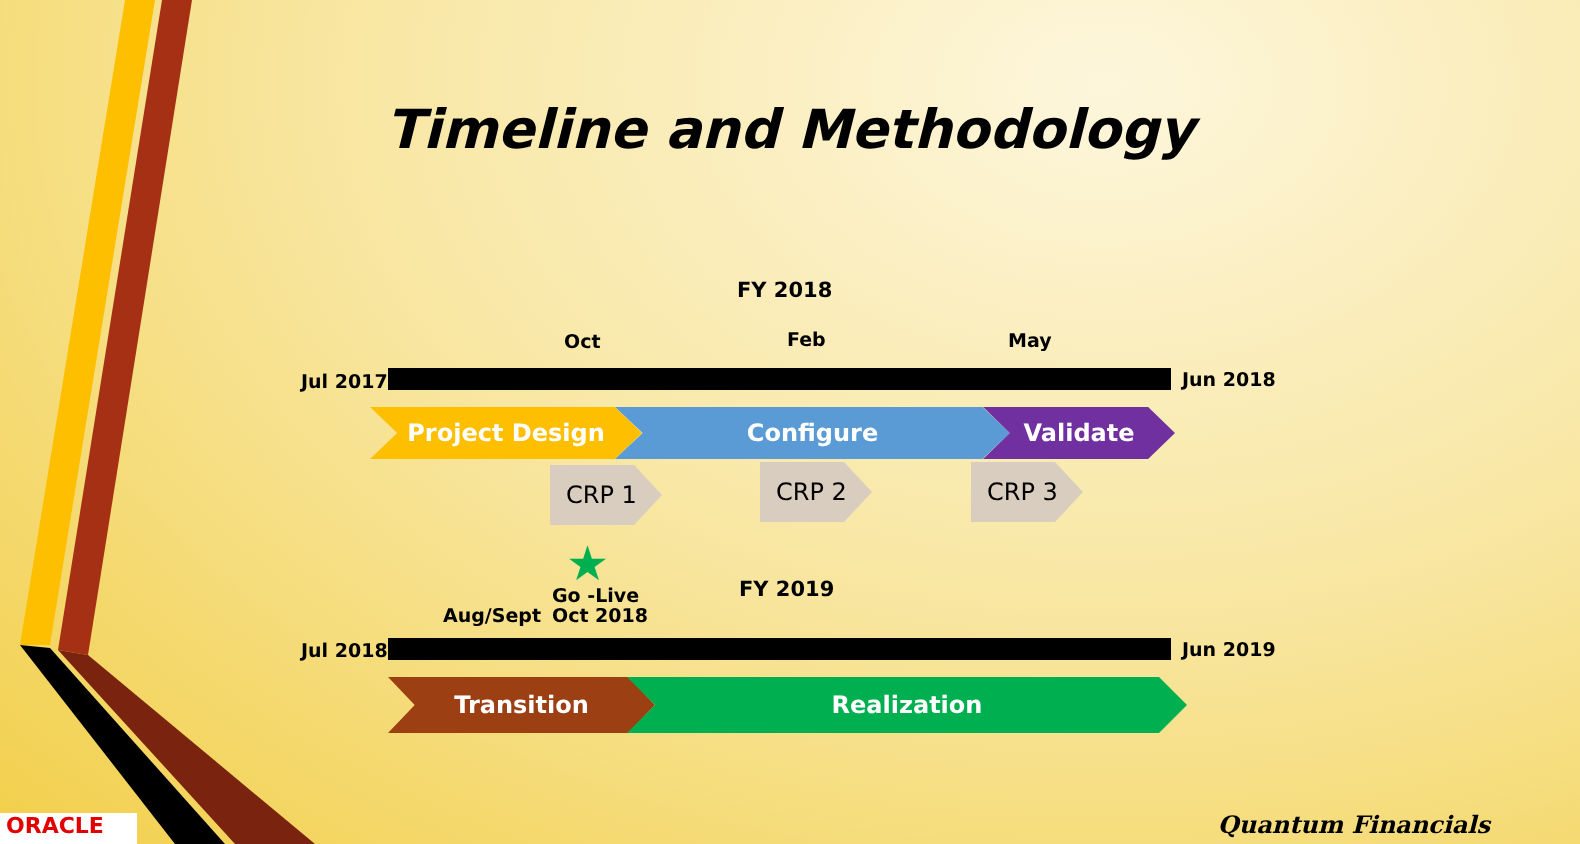Timeline and Methodology
FY 2018
Oct Feb May
Jul 2017 Jun 2018
Project Design Configure Validate
CRP 1 CRP 2 CRP 3
★
Go -Live
Oct 2018
Aug/Sept
FY 2019
Jul 2018 Jun 2019
Transition Realization
ORACLE Quantum Financials